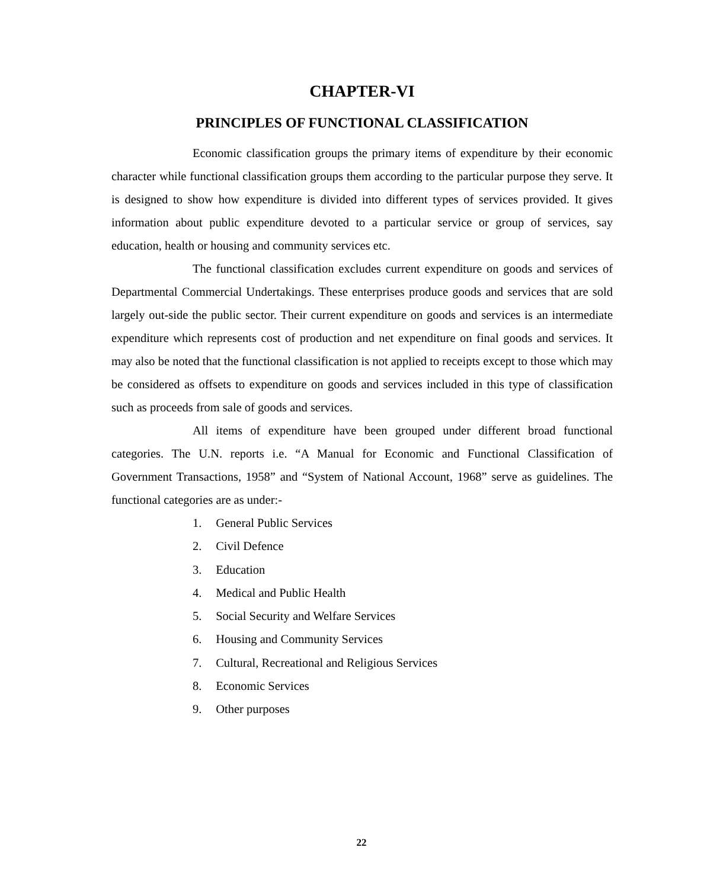CHAPTER-VI
PRINCIPLES OF FUNCTIONAL CLASSIFICATION
Economic classification groups the primary items of expenditure by their economic character while functional classification groups them according to the particular purpose they serve. It is designed to show how expenditure is divided into different types of services provided. It gives information about public expenditure devoted to a particular service or group of services, say education, health or housing and community services etc.
The functional classification excludes current expenditure on goods and services of Departmental Commercial Undertakings. These enterprises produce goods and services that are sold largely out-side the public sector. Their current expenditure on goods and services is an intermediate expenditure which represents cost of production and net expenditure on final goods and services. It may also be noted that the functional classification is not applied to receipts except to those which may be considered as offsets to expenditure on goods and services included in this type of classification such as proceeds from sale of goods and services.
All items of expenditure have been grouped under different broad functional categories. The U.N. reports i.e. “A Manual for Economic and Functional Classification of Government Transactions, 1958” and “System of National Account, 1968” serve as guidelines. The functional categories are as under:-
1. General Public Services
2. Civil Defence
3. Education
4. Medical and Public Health
5. Social Security and Welfare Services
6. Housing and Community Services
7. Cultural, Recreational and Religious Services
8. Economic Services
9. Other purposes
22